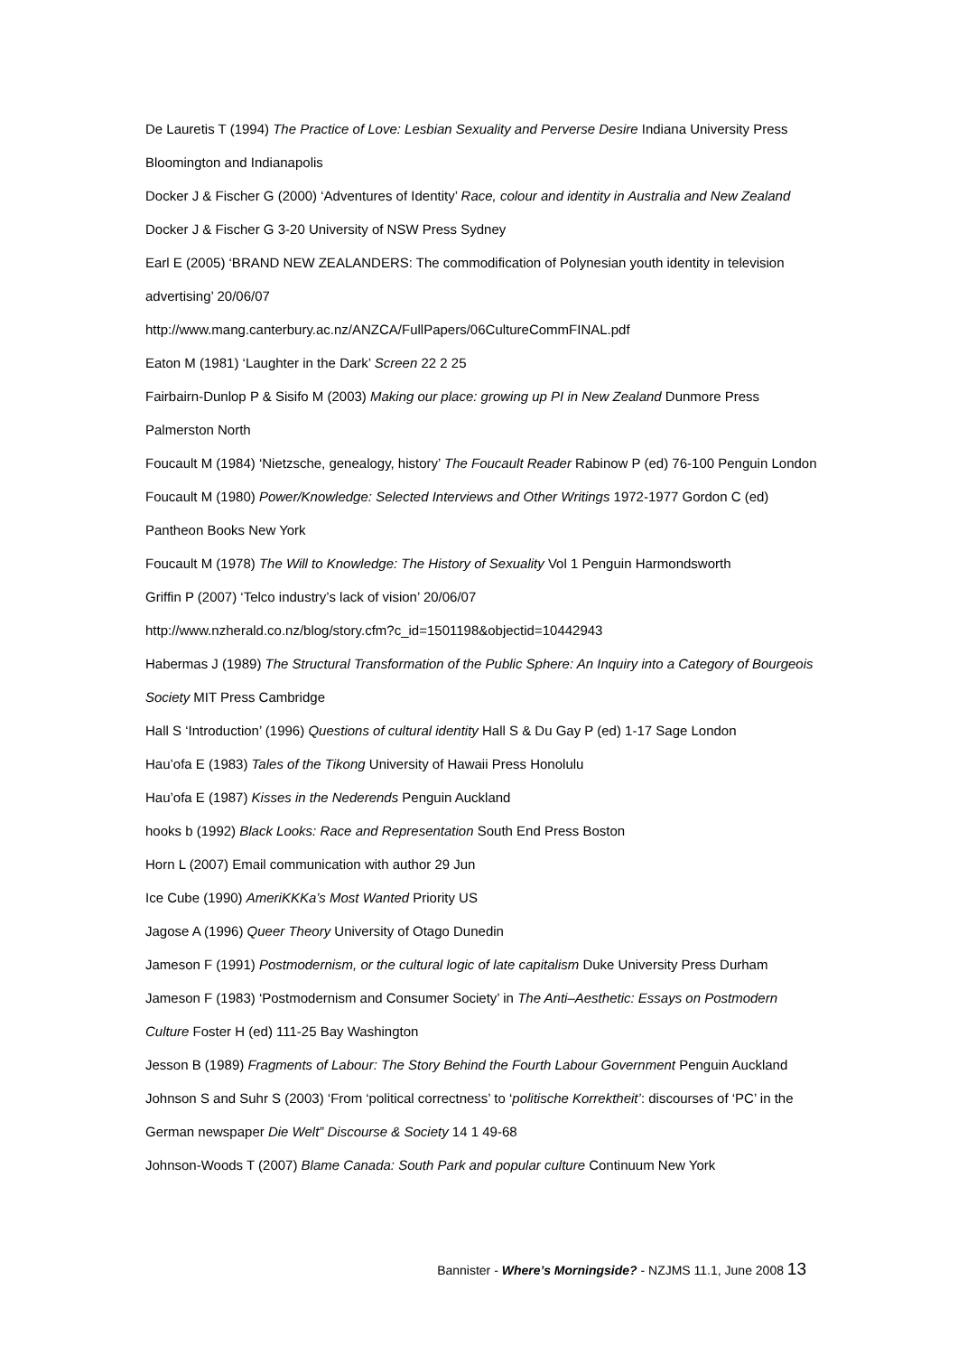De Lauretis T (1994) The Practice of Love: Lesbian Sexuality and Perverse Desire Indiana University Press Bloomington and Indianapolis
Docker J & Fischer G (2000) ‘Adventures of Identity’ Race, colour and identity in Australia and New Zealand Docker J & Fischer G 3-20 University of NSW Press Sydney
Earl E (2005) ‘BRAND NEW ZEALANDERS: The commodification of Polynesian youth identity in television advertising’ 20/06/07
http://www.mang.canterbury.ac.nz/ANZCA/FullPapers/06CultureCommFINAL.pdf
Eaton M (1981) ‘Laughter in the Dark’ Screen 22 2 25
Fairbairn-Dunlop P & Sisifo M (2003) Making our place: growing up PI in New Zealand Dunmore Press Palmerston North
Foucault M (1984) ‘Nietzsche, genealogy, history’ The Foucault Reader Rabinow P (ed) 76-100 Penguin London
Foucault M (1980) Power/Knowledge: Selected Interviews and Other Writings 1972-1977 Gordon C (ed) Pantheon Books New York
Foucault M (1978) The Will to Knowledge: The History of Sexuality Vol 1 Penguin Harmondsworth
Griffin P (2007) ‘Telco industry’s lack of vision’ 20/06/07
http://www.nzherald.co.nz/blog/story.cfm?c_id=1501198&objectid=10442943
Habermas J (1989) The Structural Transformation of the Public Sphere: An Inquiry into a Category of Bourgeois Society MIT Press Cambridge
Hall S ‘Introduction’ (1996) Questions of cultural identity Hall S & Du Gay P (ed) 1-17 Sage London
Hau’ofa E (1983) Tales of the Tikong University of Hawaii Press Honolulu
Hau’ofa E (1987) Kisses in the Nederends Penguin Auckland
hooks b (1992) Black Looks: Race and Representation South End Press Boston
Horn L (2007) Email communication with author 29 Jun
Ice Cube (1990) AmeriKKKa’s Most Wanted Priority US
Jagose A (1996) Queer Theory University of Otago Dunedin
Jameson F (1991) Postmodernism, or the cultural logic of late capitalism Duke University Press Durham
Jameson F (1983) ‘Postmodernism and Consumer Society’ in The Anti–Aesthetic: Essays on Postmodern Culture Foster H (ed) 111-25 Bay Washington
Jesson B (1989) Fragments of Labour: The Story Behind the Fourth Labour Government Penguin Auckland
Johnson S and Suhr S (2003) ‘From ‘political correctness’ to ‘politische Korrektheit’: discourses of ‘PC’ in the German newspaper Die Welt” Discourse & Society 14 1 49-68
Johnson-Woods T (2007) Blame Canada: South Park and popular culture Continuum New York
Bannister - Where’s Morningside? - NZJMS 11.1, June 2008 13